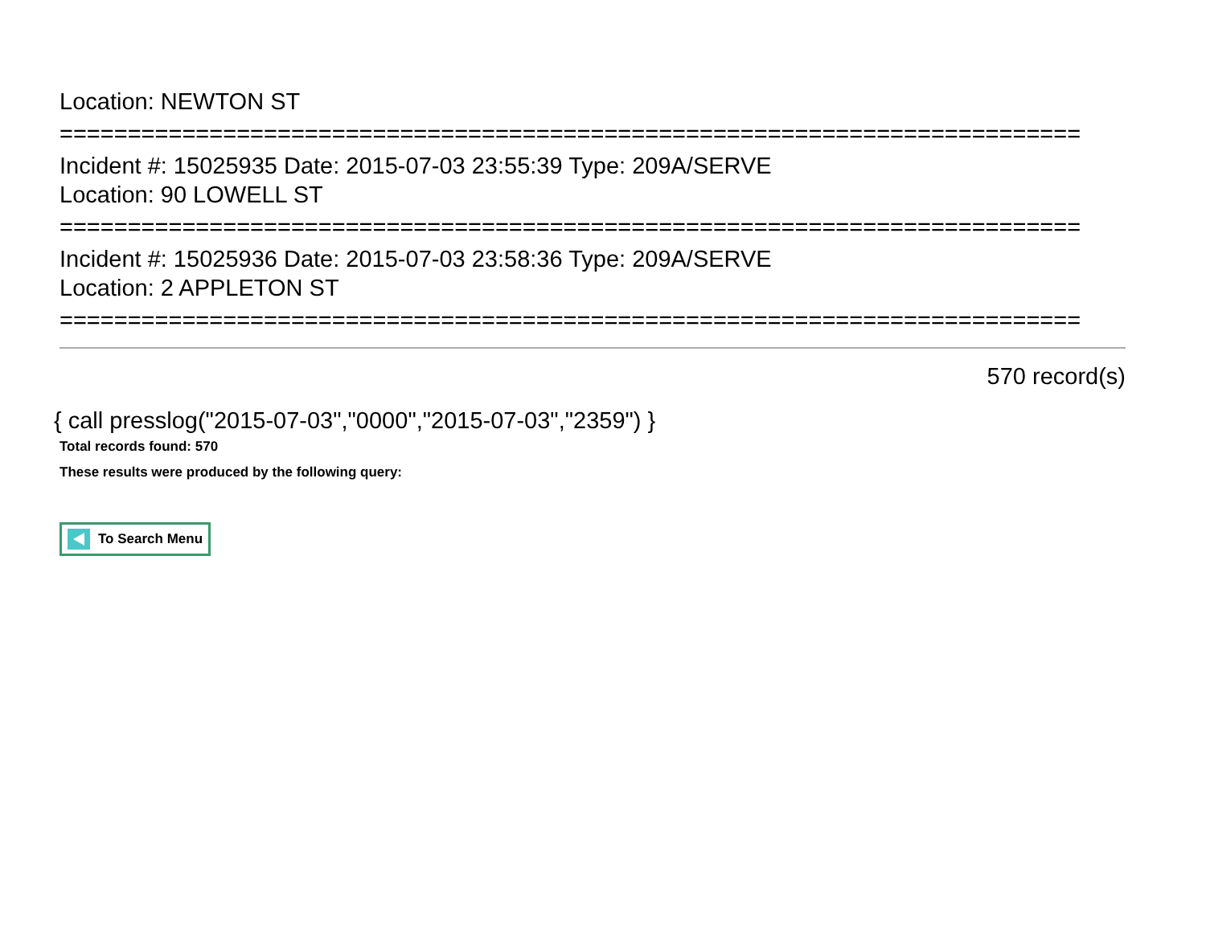Location: NEWTON ST
===========================================================================
Incident #: 15025935 Date: 2015-07-03 23:55:39 Type: 209A/SERVE
Location: 90 LOWELL ST
===========================================================================
Incident #: 15025936 Date: 2015-07-03 23:58:36 Type: 209A/SERVE
Location: 2 APPLETON ST
===========================================================================
570 record(s)
{ call presslog("2015-07-03","0000","2015-07-03","2359") }
Total records found: 570
These results were produced by the following query:
To Search Menu